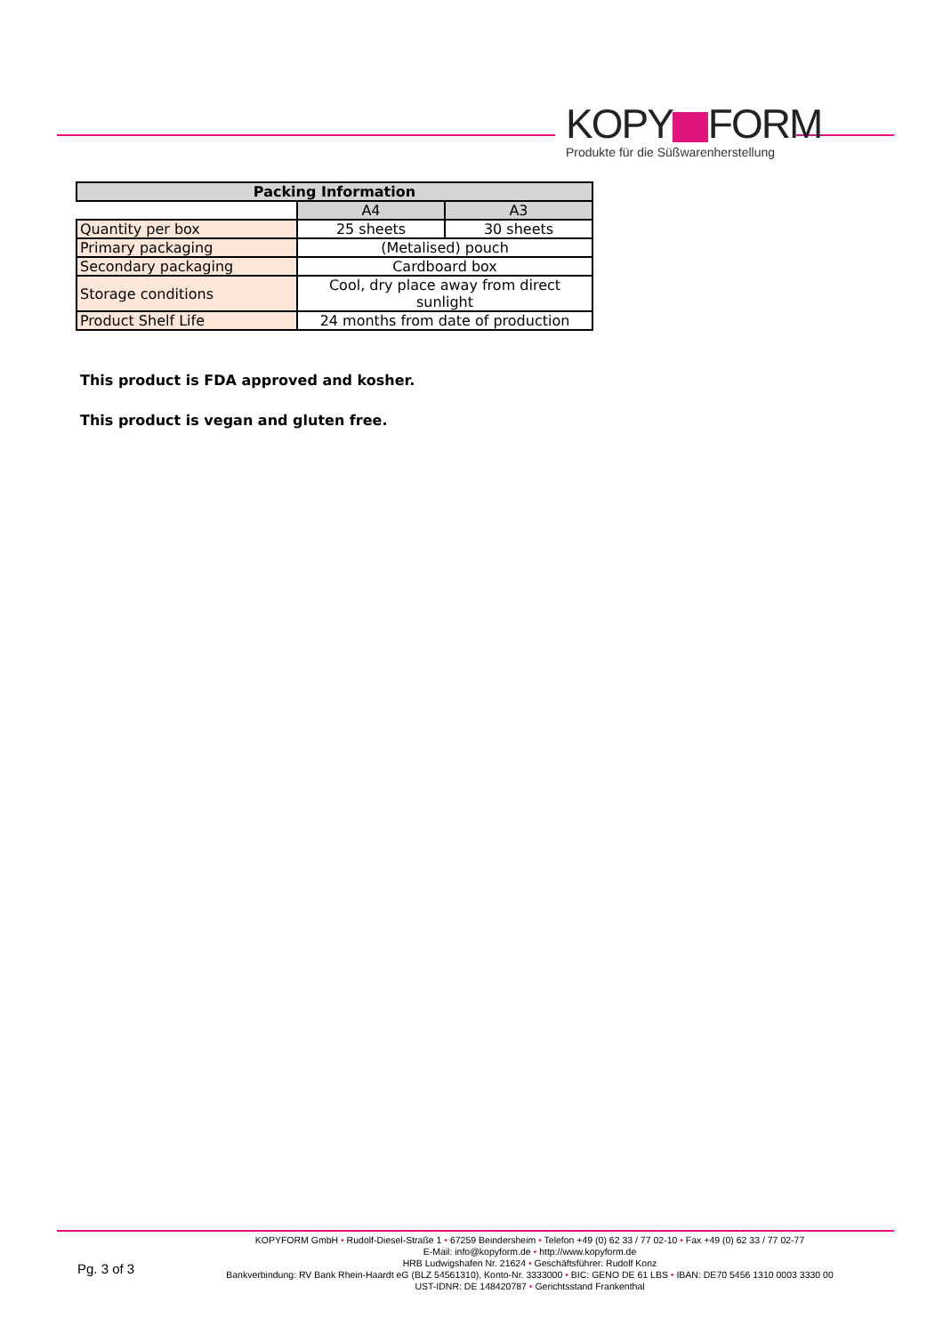KOPY FORM
Produkte für die Süßwarenherstellung
| Packing Information | | |
| --- | --- | --- |
| | A4 | A3 |
| Quantity per box | 25 sheets | 30 sheets |
| Primary packaging | (Metalised) pouch | |
| Secondary packaging | Cardboard box | |
| Storage conditions | Cool, dry place away from direct sunlight | |
| Product Shelf Life | 24 months from date of production | |
This product is FDA approved and kosher.
This product is vegan and gluten free.
Pg. 3 of 3
KOPYFORM GmbH • Rudolf-Diesel-Straße 1 • 67259 Beindersheim • Telefon +49 (0) 62 33 / 77 02-10 • Fax +49 (0) 62 33 / 77 02-77
E-Mail: info@kopyform.de • http://www.kopyform.de
HRB Ludwigshafen Nr. 21624 • Geschäftsführer: Rudolf Konz
Bankverbindung: RV Bank Rhein-Haardt eG (BLZ 54561310), Konto-Nr. 3333000 • BIC: GENO DE 61 LBS • IBAN: DE70 5456 1310 0003 3330 00
UST-IDNR: DE 148420787 • Gerichtsstand Frankenthal